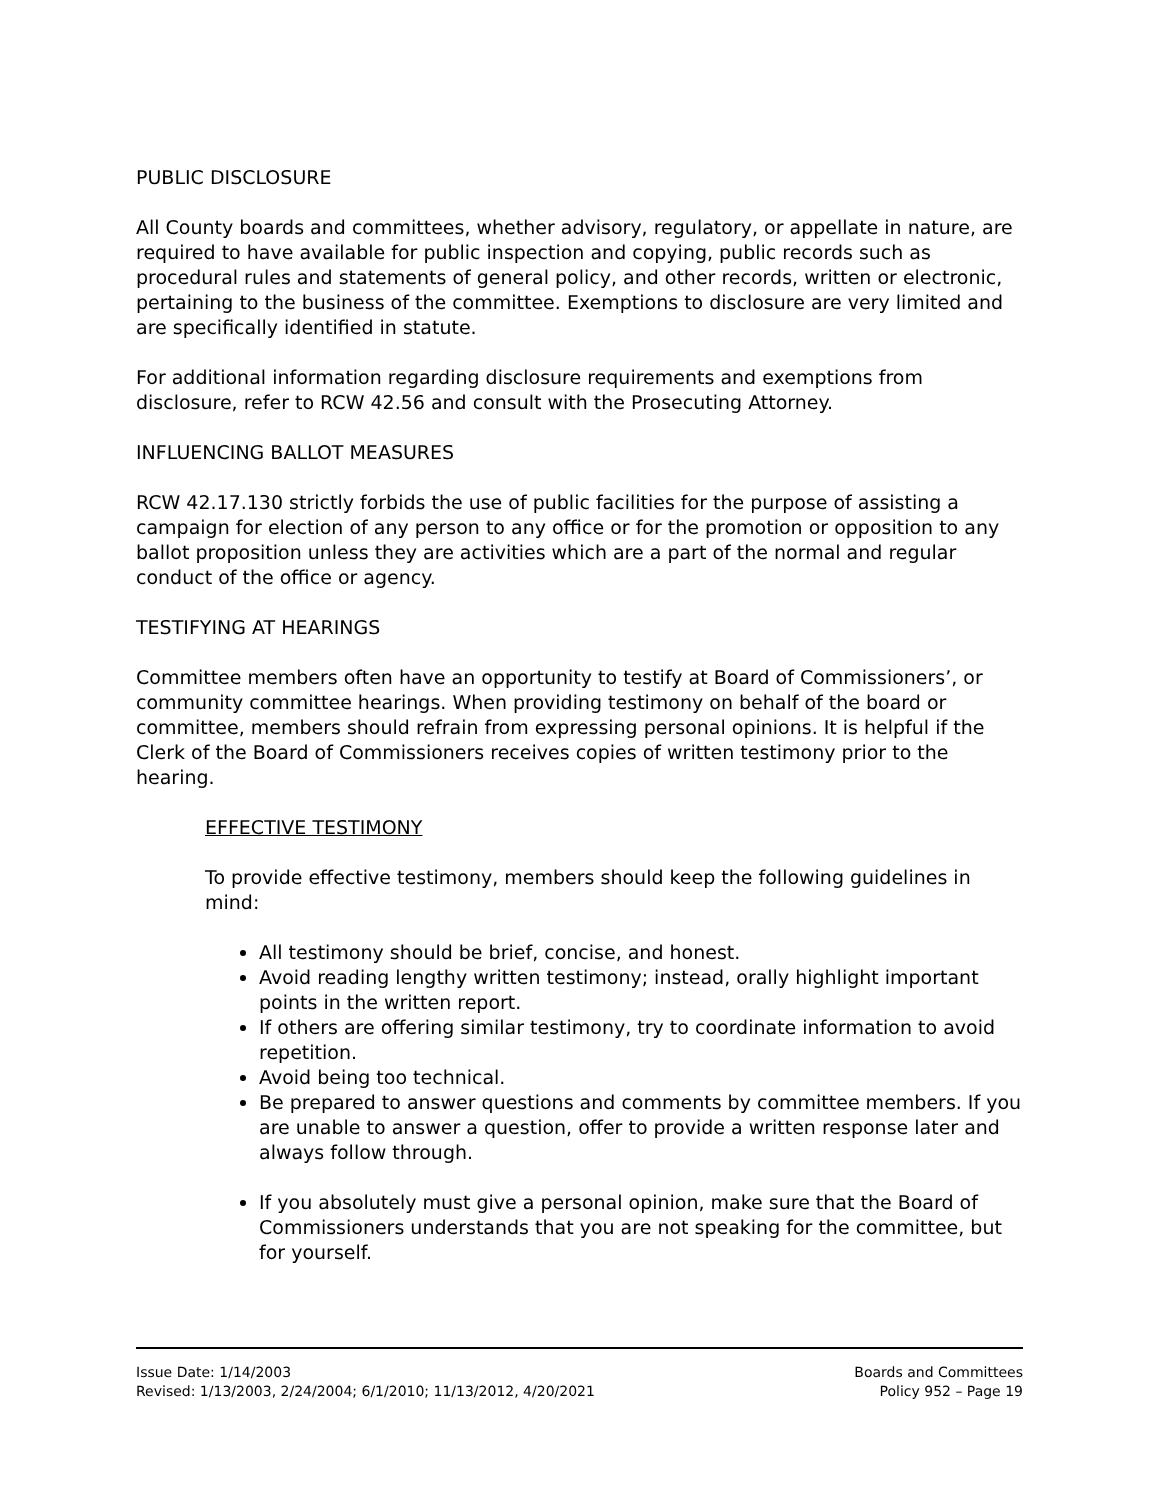PUBLIC DISCLOSURE
All County boards and committees, whether advisory, regulatory, or appellate in nature, are required to have available for public inspection and copying, public records such as procedural rules and statements of general policy, and other records, written or electronic, pertaining to the business of the committee. Exemptions to disclosure are very limited and are specifically identified in statute.
For additional information regarding disclosure requirements and exemptions from disclosure, refer to RCW 42.56 and consult with the Prosecuting Attorney.
INFLUENCING BALLOT MEASURES
RCW 42.17.130 strictly forbids the use of public facilities for the purpose of assisting a campaign for election of any person to any office or for the promotion or opposition to any ballot proposition unless they are activities which are a part of the normal and regular conduct of the office or agency.
TESTIFYING AT HEARINGS
Committee members often have an opportunity to testify at Board of Commissioners’, or community committee hearings. When providing testimony on behalf of the board or committee, members should refrain from expressing personal opinions. It is helpful if the Clerk of the Board of Commissioners receives copies of written testimony prior to the hearing.
EFFECTIVE TESTIMONY
To provide effective testimony, members should keep the following guidelines in mind:
All testimony should be brief, concise, and honest.
Avoid reading lengthy written testimony; instead, orally highlight important points in the written report.
If others are offering similar testimony, try to coordinate information to avoid repetition.
Avoid being too technical.
Be prepared to answer questions and comments by committee members. If you are unable to answer a question, offer to provide a written response later and always follow through.
If you absolutely must give a personal opinion, make sure that the Board of Commissioners understands that you are not speaking for the committee, but for yourself.
Issue Date: 1/14/2003
Revised: 1/13/2003, 2/24/2004; 6/1/2010; 11/13/2012, 4/20/2021
Boards and Committees
Policy 952 – Page 19